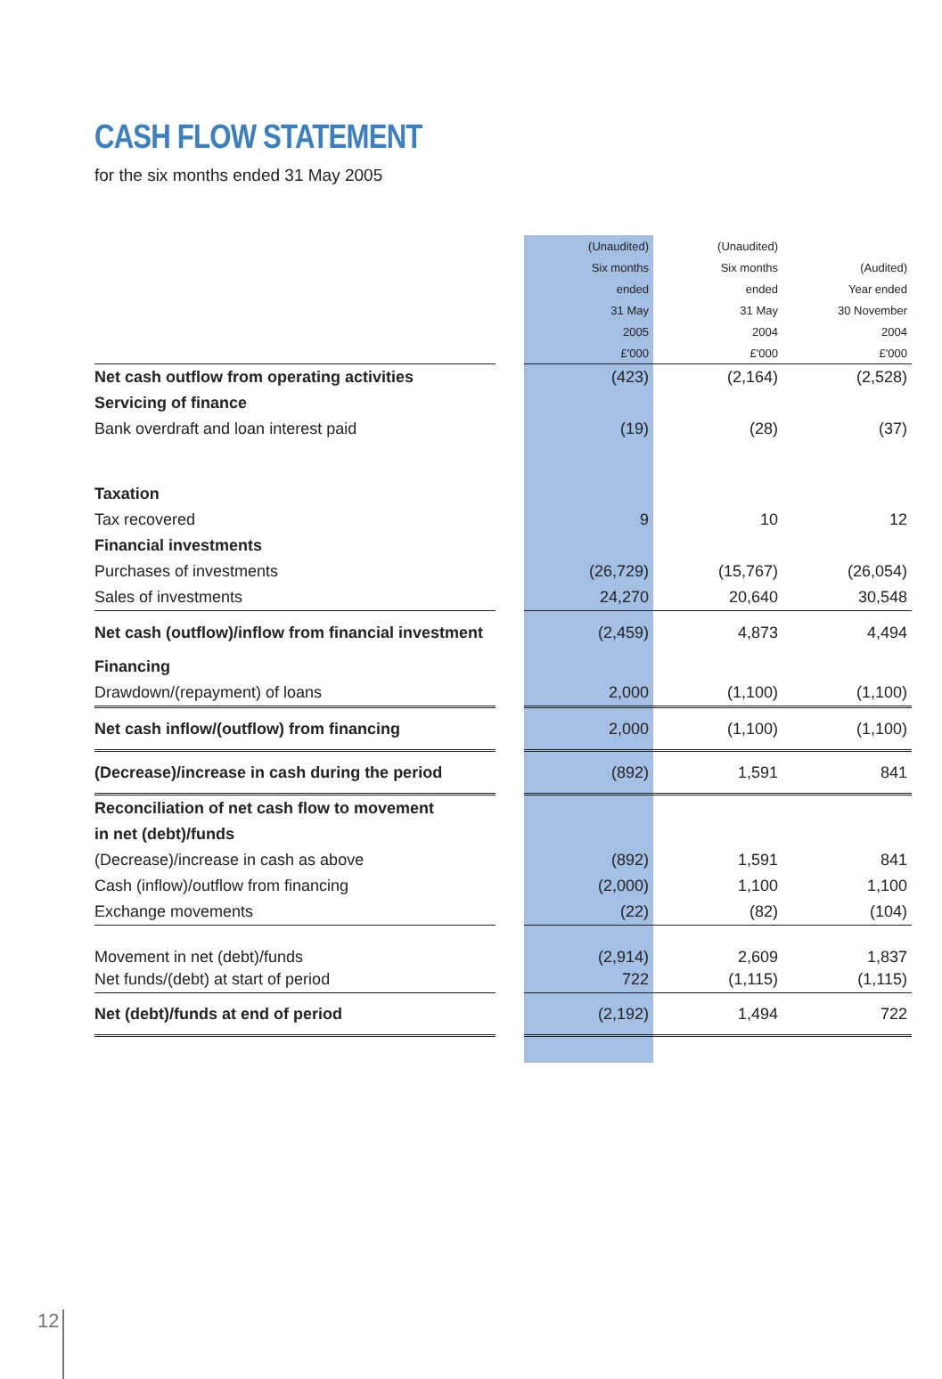CASH FLOW STATEMENT
for the six months ended 31 May 2005
| | | (Unaudited) | (Unaudited) | |
| --- | --- | --- | --- | --- |
| | | Six months | Six months | (Audited) |
| | | ended | ended | Year ended |
| | | 31 May | 31 May | 30 November |
| | | 2005 | 2004 | 2004 |
| | | £'000 | £'000 | £'000 |
| Net cash outflow from operating activities | | (423) | (2,164) | (2,528) |
| Servicing of finance | | | | |
| Bank overdraft and loan interest paid | | (19) | (28) | (37) |
| Taxation | | | | |
| Tax recovered | | 9 | 10 | 12 |
| Financial investments | | | | |
| Purchases of investments | | (26,729) | (15,767) | (26,054) |
| Sales of investments | | 24,270 | 20,640 | 30,548 |
| Net cash (outflow)/inflow from financial investment | | (2,459) | 4,873 | 4,494 |
| Financing | | | | |
| Drawdown/(repayment) of loans | | 2,000 | (1,100) | (1,100) |
| Net cash inflow/(outflow) from financing | | 2,000 | (1,100) | (1,100) |
| (Decrease)/increase in cash during the period | | (892) | 1,591 | 841 |
| Reconciliation of net cash flow to movement | | | | |
| in net (debt)/funds | | | | |
| (Decrease)/increase in cash as above | | (892) | 1,591 | 841 |
| Cash (inflow)/outflow from financing | | (2,000) | 1,100 | 1,100 |
| Exchange movements | | (22) | (82) | (104) |
| Movement in net (debt)/funds | | (2,914) | 2,609 | 1,837 |
| Net funds/(debt) at start of period | | 722 | (1,115) | (1,115) |
| Net (debt)/funds at end of period | | (2,192) | 1,494 | 722 |
12